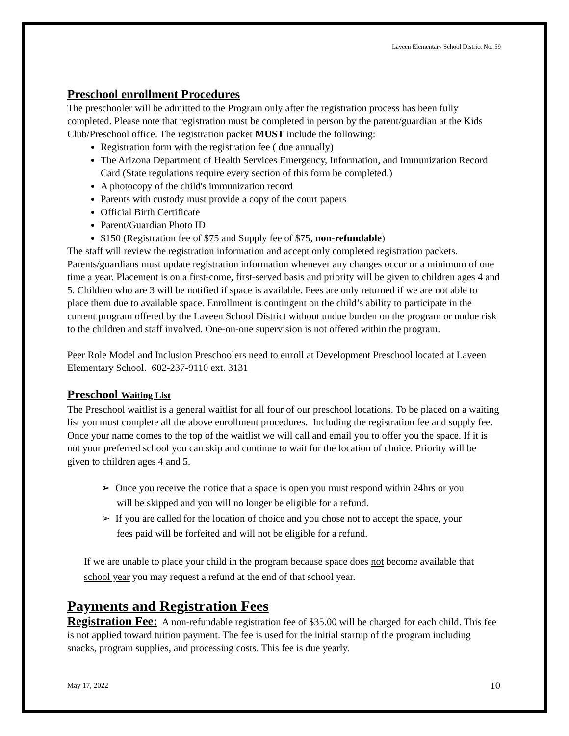Laveen Elementary School District No. 59
Preschool enrollment Procedures
The preschooler will be admitted to the Program only after the registration process has been fully completed. Please note that registration must be completed in person by the parent/guardian at the Kids Club/Preschool office. The registration packet MUST include the following:
Registration form with the registration fee ( due annually)
The Arizona Department of Health Services Emergency, Information, and Immunization Record Card (State regulations require every section of this form be completed.)
A photocopy of the child's immunization record
Parents with custody must provide a copy of the court papers
Official Birth Certificate
Parent/Guardian Photo ID
$150 (Registration fee of $75 and Supply fee of $75, non-refundable)
The staff will review the registration information and accept only completed registration packets. Parents/guardians must update registration information whenever any changes occur or a minimum of one time a year. Placement is on a first-come, first-served basis and priority will be given to children ages 4 and 5. Children who are 3 will be notified if space is available. Fees are only returned if we are not able to place them due to available space. Enrollment is contingent on the child’s ability to participate in the current program offered by the Laveen School District without undue burden on the program or undue risk to the children and staff involved. One-on-one supervision is not offered within the program.
Peer Role Model and Inclusion Preschoolers need to enroll at Development Preschool located at Laveen Elementary School. 602-237-9110 ext. 3131
Preschool Waiting List
The Preschool waitlist is a general waitlist for all four of our preschool locations. To be placed on a waiting list you must complete all the above enrollment procedures. Including the registration fee and supply fee. Once your name comes to the top of the waitlist we will call and email you to offer you the space. If it is not your preferred school you can skip and continue to wait for the location of choice. Priority will be given to children ages 4 and 5.
➢ Once you receive the notice that a space is open you must respond within 24hrs or you
will be skipped and you will no longer be eligible for a refund.
➢ If you are called for the location of choice and you chose not to accept the space, your
fees paid will be forfeited and will not be eligible for a refund.
If we are unable to place your child in the program because space does not become available that school year you may request a refund at the end of that school year.
Payments and Registration Fees
Registration Fee: A non-refundable registration fee of $35.00 will be charged for each child. This fee is not applied toward tuition payment. The fee is used for the initial startup of the program including snacks, program supplies, and processing costs. This fee is due yearly.
May 17, 2022 10